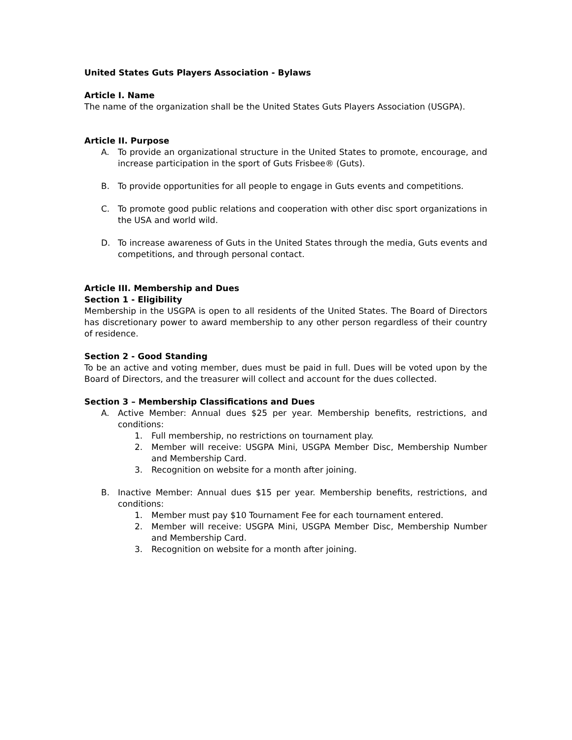United States Guts Players Association - Bylaws
Article I. Name
The name of the organization shall be the United States Guts Players Association (USGPA).
Article II. Purpose
A. To provide an organizational structure in the United States to promote, encourage, and increase participation in the sport of Guts Frisbee® (Guts).
B. To provide opportunities for all people to engage in Guts events and competitions.
C. To promote good public relations and cooperation with other disc sport organizations in the USA and world wild.
D. To increase awareness of Guts in the United States through the media, Guts events and competitions, and through personal contact.
Article III. Membership and Dues
Section 1 - Eligibility
Membership in the USGPA is open to all residents of the United States. The Board of Directors has discretionary power to award membership to any other person regardless of their country of residence.
Section 2 - Good Standing
To be an active and voting member, dues must be paid in full. Dues will be voted upon by the Board of Directors, and the treasurer will collect and account for the dues collected.
Section 3 – Membership Classifications and Dues
A. Active Member: Annual dues $25 per year. Membership benefits, restrictions, and conditions:
1. Full membership, no restrictions on tournament play.
2. Member will receive: USGPA Mini, USGPA Member Disc, Membership Number and Membership Card.
3. Recognition on website for a month after joining.
B. Inactive Member: Annual dues $15 per year. Membership benefits, restrictions, and conditions:
1. Member must pay $10 Tournament Fee for each tournament entered.
2. Member will receive: USGPA Mini, USGPA Member Disc, Membership Number and Membership Card.
3. Recognition on website for a month after joining.